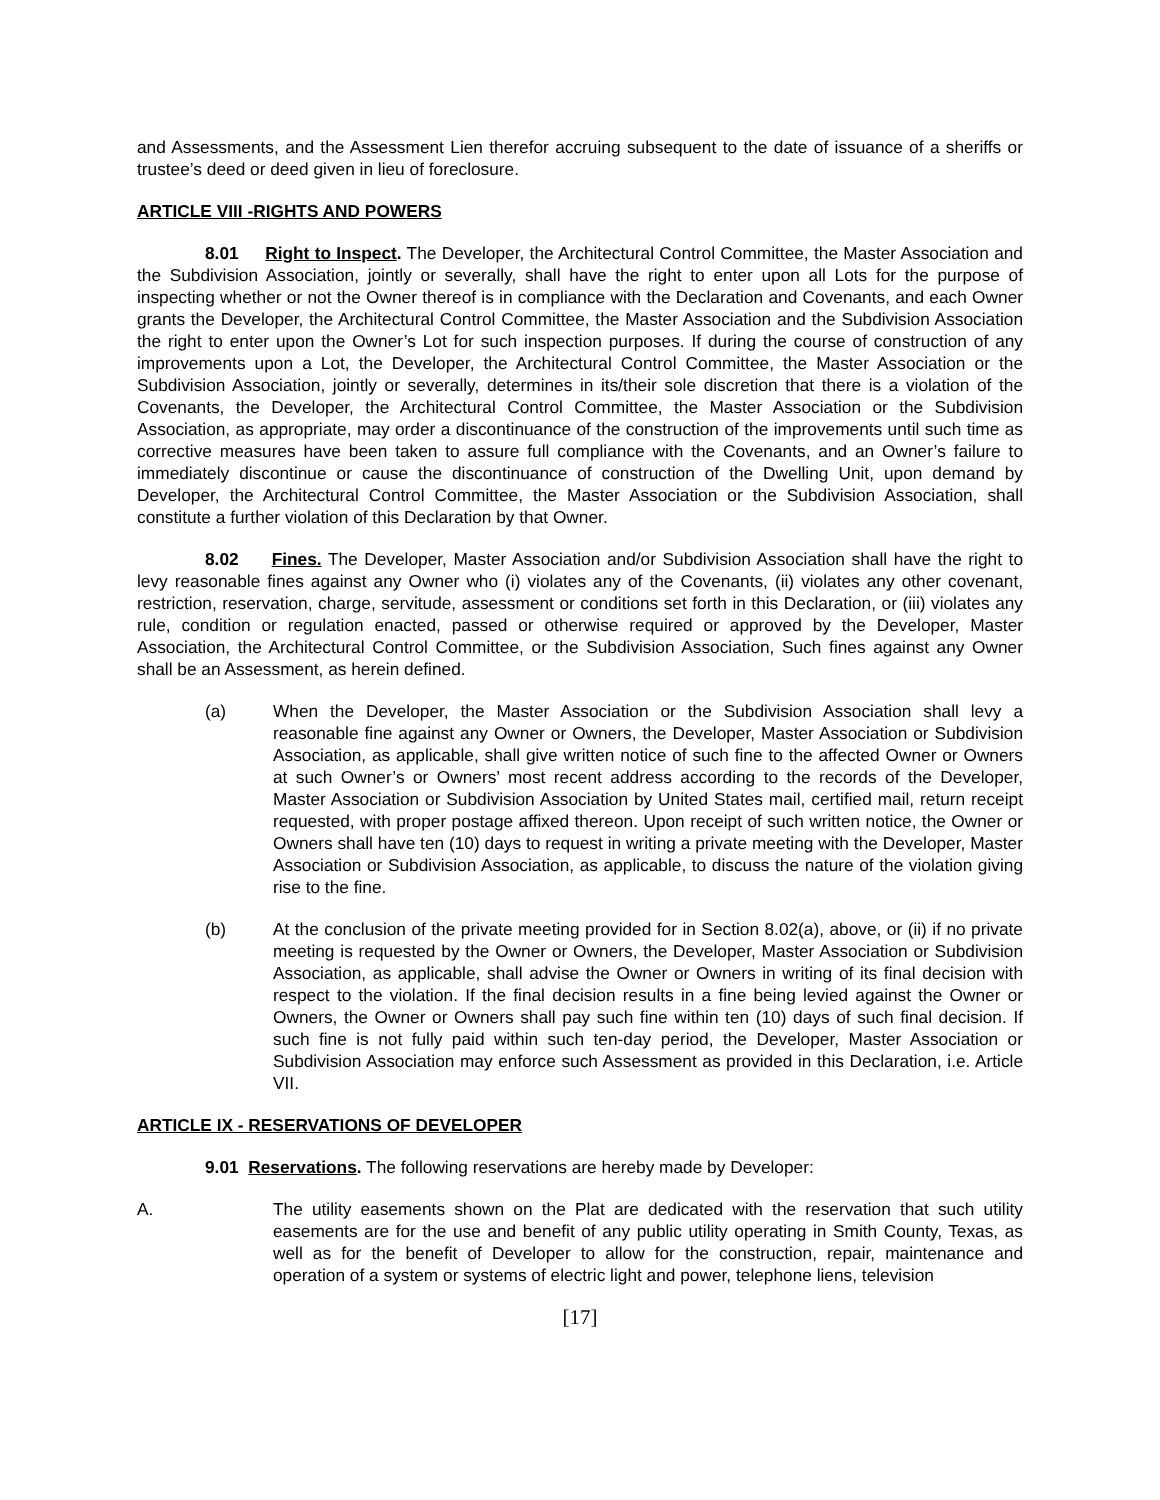and Assessments, and the Assessment Lien therefor accruing subsequent to the date of issuance of a sheriffs or trustee’s deed or deed given in lieu of foreclosure.
ARTICLE VIII -RIGHTS AND POWERS
8.01 Right to Inspect. The Developer, the Architectural Control Committee, the Master Association and the Subdivision Association, jointly or severally, shall have the right to enter upon all Lots for the purpose of inspecting whether or not the Owner thereof is in compliance with the Declaration and Covenants, and each Owner grants the Developer, the Architectural Control Committee, the Master Association and the Subdivision Association the right to enter upon the Owner’s Lot for such inspection purposes. If during the course of construction of any improvements upon a Lot, the Developer, the Architectural Control Committee, the Master Association or the Subdivision Association, jointly or severally, determines in its/their sole discretion that there is a violation of the Covenants, the Developer, the Architectural Control Committee, the Master Association or the Subdivision Association, as appropriate, may order a discontinuance of the construction of the improvements until such time as corrective measures have been taken to assure full compliance with the Covenants, and an Owner’s failure to immediately discontinue or cause the discontinuance of construction of the Dwelling Unit, upon demand by Developer, the Architectural Control Committee, the Master Association or the Subdivision Association, shall constitute a further violation of this Declaration by that Owner.
8.02 Fines. The Developer, Master Association and/or Subdivision Association shall have the right to levy reasonable fines against any Owner who (i) violates any of the Covenants, (ii) violates any other covenant, restriction, reservation, charge, servitude, assessment or conditions set forth in this Declaration, or (iii) violates any rule, condition or regulation enacted, passed or otherwise required or approved by the Developer, Master Association, the Architectural Control Committee, or the Subdivision Association, Such fines against any Owner shall be an Assessment, as herein defined.
(a) When the Developer, the Master Association or the Subdivision Association shall levy a reasonable fine against any Owner or Owners, the Developer, Master Association or Subdivision Association, as applicable, shall give written notice of such fine to the affected Owner or Owners at such Owner’s or Owners’ most recent address according to the records of the Developer, Master Association or Subdivision Association by United States mail, certified mail, return receipt requested, with proper postage affixed thereon. Upon receipt of such written notice, the Owner or Owners shall have ten (10) days to request in writing a private meeting with the Developer, Master Association or Subdivision Association, as applicable, to discuss the nature of the violation giving rise to the fine.
(b) At the conclusion of the private meeting provided for in Section 8.02(a), above, or (ii) if no private meeting is requested by the Owner or Owners, the Developer, Master Association or Subdivision Association, as applicable, shall advise the Owner or Owners in writing of its final decision with respect to the violation. If the final decision results in a fine being levied against the Owner or Owners, the Owner or Owners shall pay such fine within ten (10) days of such final decision. If such fine is not fully paid within such ten-day period, the Developer, Master Association or Subdivision Association may enforce such Assessment as provided in this Declaration, i.e. Article VII.
ARTICLE IX - RESERVATIONS OF DEVELOPER
9.01 Reservations. The following reservations are hereby made by Developer:
A. The utility easements shown on the Plat are dedicated with the reservation that such utility easements are for the use and benefit of any public utility operating in Smith County, Texas, as well as for the benefit of Developer to allow for the construction, repair, maintenance and operation of a system or systems of electric light and power, telephone liens, television
[17]